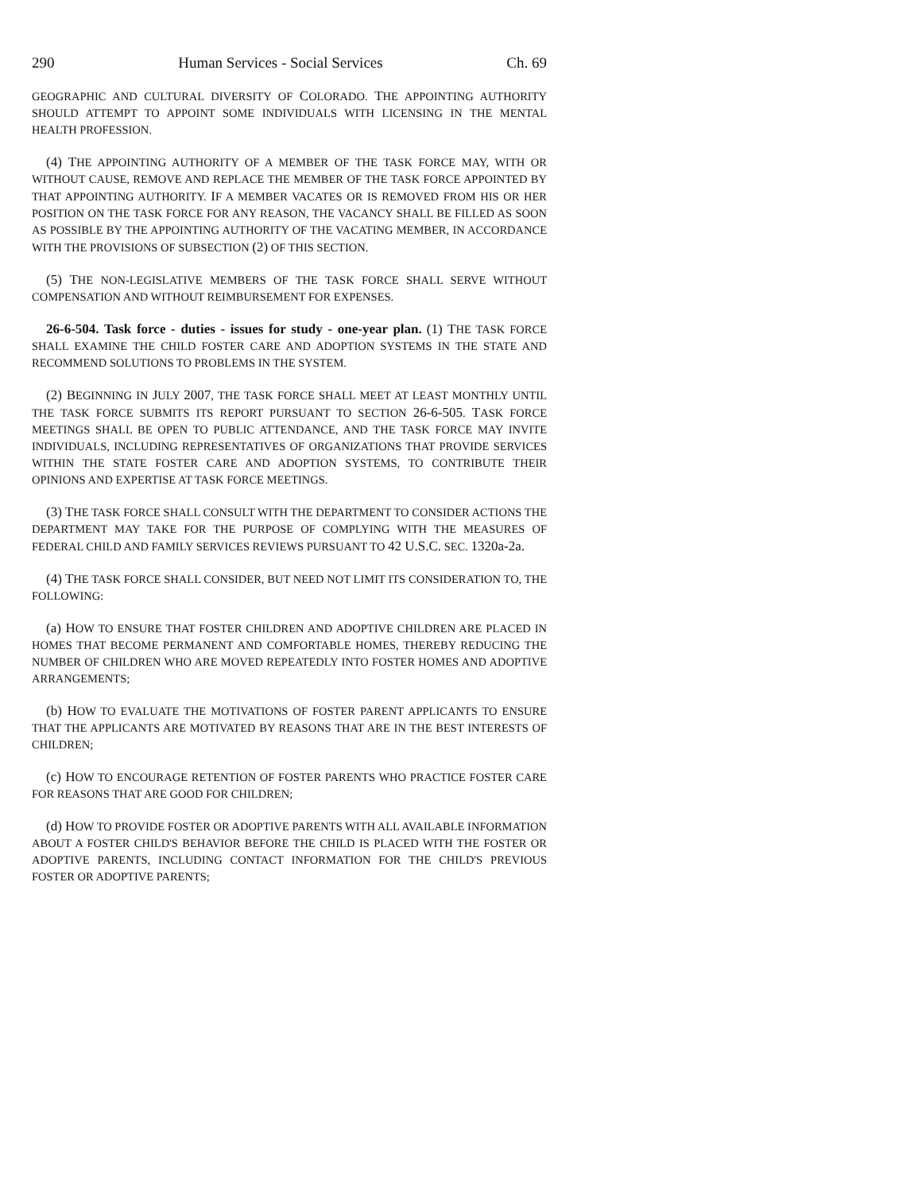290 Human Services - Social Services Ch. 69
GEOGRAPHIC AND CULTURAL DIVERSITY OF COLORADO. THE APPOINTING AUTHORITY SHOULD ATTEMPT TO APPOINT SOME INDIVIDUALS WITH LICENSING IN THE MENTAL HEALTH PROFESSION.
(4) THE APPOINTING AUTHORITY OF A MEMBER OF THE TASK FORCE MAY, WITH OR WITHOUT CAUSE, REMOVE AND REPLACE THE MEMBER OF THE TASK FORCE APPOINTED BY THAT APPOINTING AUTHORITY. IF A MEMBER VACATES OR IS REMOVED FROM HIS OR HER POSITION ON THE TASK FORCE FOR ANY REASON, THE VACANCY SHALL BE FILLED AS SOON AS POSSIBLE BY THE APPOINTING AUTHORITY OF THE VACATING MEMBER, IN ACCORDANCE WITH THE PROVISIONS OF SUBSECTION (2) OF THIS SECTION.
(5) THE NON-LEGISLATIVE MEMBERS OF THE TASK FORCE SHALL SERVE WITHOUT COMPENSATION AND WITHOUT REIMBURSEMENT FOR EXPENSES.
26-6-504. Task force - duties - issues for study - one-year plan. (1) THE TASK FORCE SHALL EXAMINE THE CHILD FOSTER CARE AND ADOPTION SYSTEMS IN THE STATE AND RECOMMEND SOLUTIONS TO PROBLEMS IN THE SYSTEM.
(2) BEGINNING IN JULY 2007, THE TASK FORCE SHALL MEET AT LEAST MONTHLY UNTIL THE TASK FORCE SUBMITS ITS REPORT PURSUANT TO SECTION 26-6-505. TASK FORCE MEETINGS SHALL BE OPEN TO PUBLIC ATTENDANCE, AND THE TASK FORCE MAY INVITE INDIVIDUALS, INCLUDING REPRESENTATIVES OF ORGANIZATIONS THAT PROVIDE SERVICES WITHIN THE STATE FOSTER CARE AND ADOPTION SYSTEMS, TO CONTRIBUTE THEIR OPINIONS AND EXPERTISE AT TASK FORCE MEETINGS.
(3) THE TASK FORCE SHALL CONSULT WITH THE DEPARTMENT TO CONSIDER ACTIONS THE DEPARTMENT MAY TAKE FOR THE PURPOSE OF COMPLYING WITH THE MEASURES OF FEDERAL CHILD AND FAMILY SERVICES REVIEWS PURSUANT TO 42 U.S.C. SEC. 1320a-2a.
(4) THE TASK FORCE SHALL CONSIDER, BUT NEED NOT LIMIT ITS CONSIDERATION TO, THE FOLLOWING:
(a) HOW TO ENSURE THAT FOSTER CHILDREN AND ADOPTIVE CHILDREN ARE PLACED IN HOMES THAT BECOME PERMANENT AND COMFORTABLE HOMES, THEREBY REDUCING THE NUMBER OF CHILDREN WHO ARE MOVED REPEATEDLY INTO FOSTER HOMES AND ADOPTIVE ARRANGEMENTS;
(b) HOW TO EVALUATE THE MOTIVATIONS OF FOSTER PARENT APPLICANTS TO ENSURE THAT THE APPLICANTS ARE MOTIVATED BY REASONS THAT ARE IN THE BEST INTERESTS OF CHILDREN;
(c) HOW TO ENCOURAGE RETENTION OF FOSTER PARENTS WHO PRACTICE FOSTER CARE FOR REASONS THAT ARE GOOD FOR CHILDREN;
(d) HOW TO PROVIDE FOSTER OR ADOPTIVE PARENTS WITH ALL AVAILABLE INFORMATION ABOUT A FOSTER CHILD'S BEHAVIOR BEFORE THE CHILD IS PLACED WITH THE FOSTER OR ADOPTIVE PARENTS, INCLUDING CONTACT INFORMATION FOR THE CHILD'S PREVIOUS FOSTER OR ADOPTIVE PARENTS;